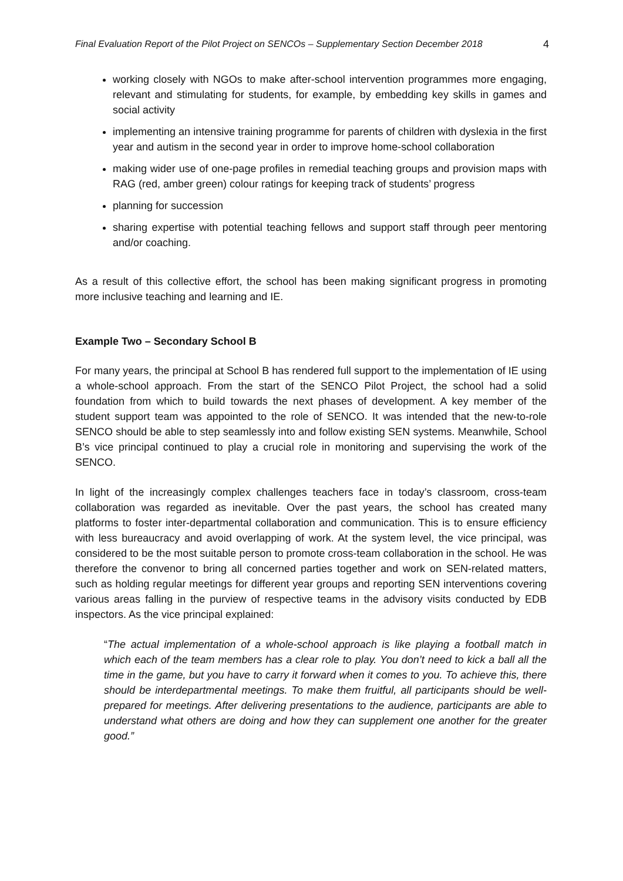Final Evaluation Report of the Pilot Project on SENCOs – Supplementary Section December 2018 4
working closely with NGOs to make after-school intervention programmes more engaging, relevant and stimulating for students, for example, by embedding key skills in games and social activity
implementing an intensive training programme for parents of children with dyslexia in the first year and autism in the second year in order to improve home-school collaboration
making wider use of one-page profiles in remedial teaching groups and provision maps with RAG (red, amber green) colour ratings for keeping track of students’ progress
planning for succession
sharing expertise with potential teaching fellows and support staff through peer mentoring and/or coaching.
As a result of this collective effort, the school has been making significant progress in promoting more inclusive teaching and learning and IE.
Example Two – Secondary School B
For many years, the principal at School B has rendered full support to the implementation of IE using a whole-school approach. From the start of the SENCO Pilot Project, the school had a solid foundation from which to build towards the next phases of development. A key member of the student support team was appointed to the role of SENCO. It was intended that the new-to-role SENCO should be able to step seamlessly into and follow existing SEN systems. Meanwhile, School B’s vice principal continued to play a crucial role in monitoring and supervising the work of the SENCO.
In light of the increasingly complex challenges teachers face in today’s classroom, cross-team collaboration was regarded as inevitable. Over the past years, the school has created many platforms to foster inter-departmental collaboration and communication. This is to ensure efficiency with less bureaucracy and avoid overlapping of work. At the system level, the vice principal, was considered to be the most suitable person to promote cross-team collaboration in the school. He was therefore the convenor to bring all concerned parties together and work on SEN-related matters, such as holding regular meetings for different year groups and reporting SEN interventions covering various areas falling in the purview of respective teams in the advisory visits conducted by EDB inspectors. As the vice principal explained:
“The actual implementation of a whole-school approach is like playing a football match in which each of the team members has a clear role to play. You don’t need to kick a ball all the time in the game, but you have to carry it forward when it comes to you. To achieve this, there should be interdepartmental meetings. To make them fruitful, all participants should be well-prepared for meetings. After delivering presentations to the audience, participants are able to understand what others are doing and how they can supplement one another for the greater good.”